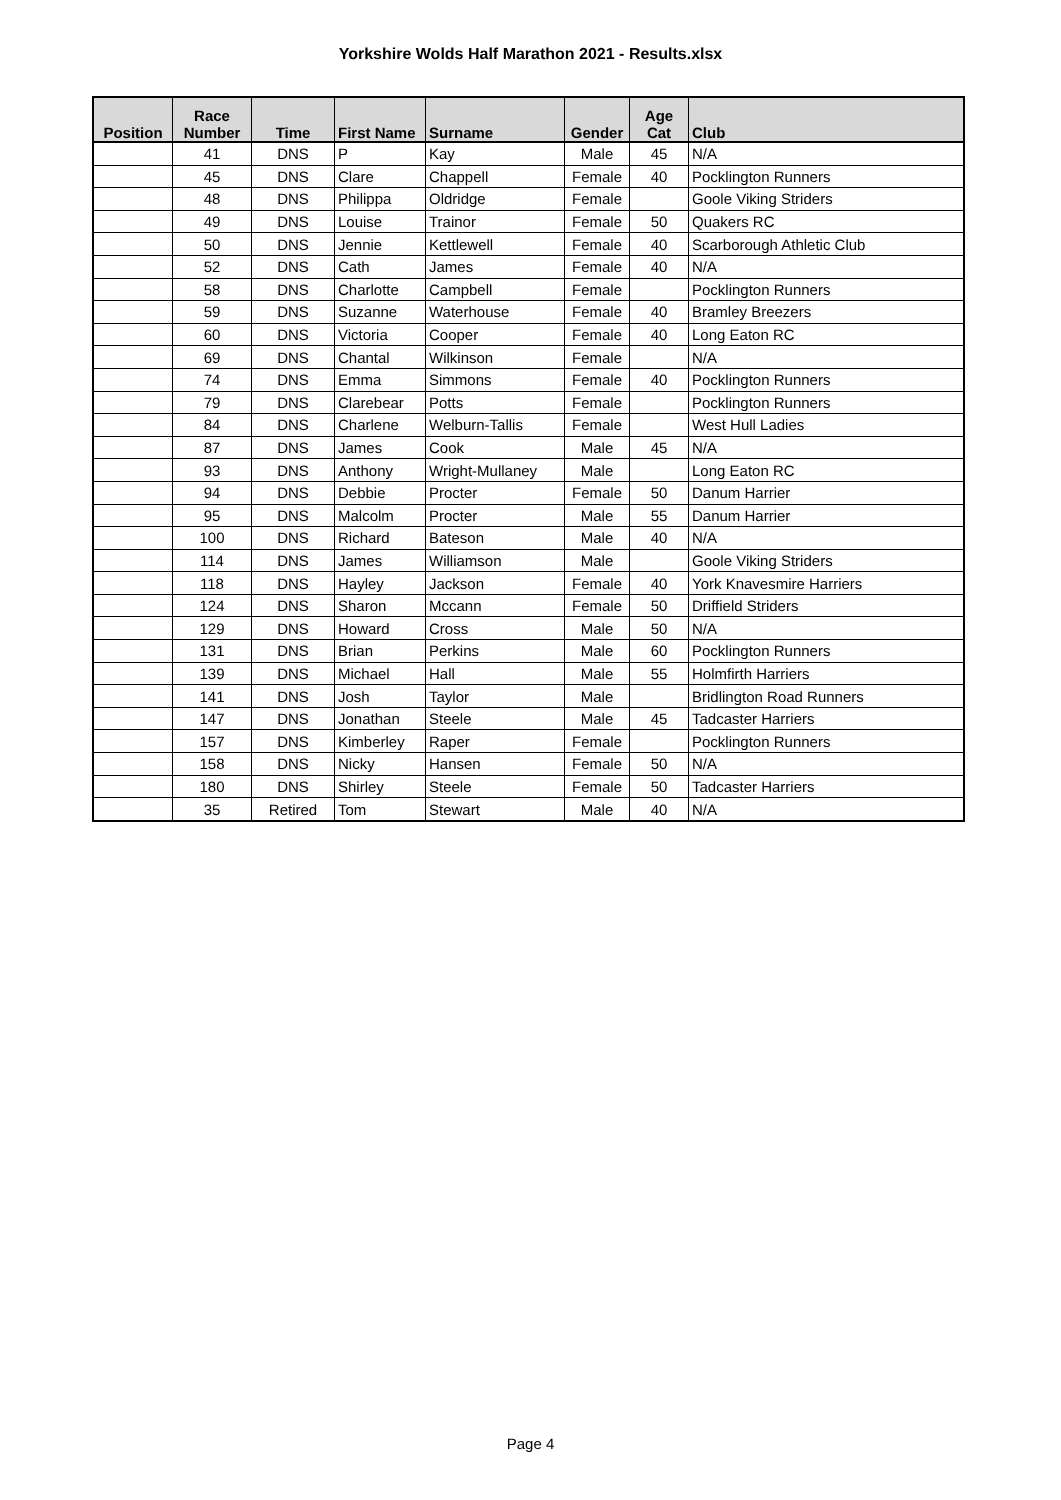Yorkshire Wolds Half Marathon 2021 - Results.xlsx
| Position | Race Number | Time | First Name | Surname | Gender | Age Cat | Club |
| --- | --- | --- | --- | --- | --- | --- | --- |
| | 41 | DNS | P | Kay | Male | 45 | N/A |
| | 45 | DNS | Clare | Chappell | Female | 40 | Pocklington Runners |
| | 48 | DNS | Philippa | Oldridge | Female | | Goole Viking Striders |
| | 49 | DNS | Louise | Trainor | Female | 50 | Quakers RC |
| | 50 | DNS | Jennie | Kettlewell | Female | 40 | Scarborough Athletic Club |
| | 52 | DNS | Cath | James | Female | 40 | N/A |
| | 58 | DNS | Charlotte | Campbell | Female | | Pocklington Runners |
| | 59 | DNS | Suzanne | Waterhouse | Female | 40 | Bramley Breezers |
| | 60 | DNS | Victoria | Cooper | Female | 40 | Long Eaton RC |
| | 69 | DNS | Chantal | Wilkinson | Female | | N/A |
| | 74 | DNS | Emma | Simmons | Female | 40 | Pocklington Runners |
| | 79 | DNS | Clarebear | Potts | Female | | Pocklington Runners |
| | 84 | DNS | Charlene | Welburn-Tallis | Female | | West Hull Ladies |
| | 87 | DNS | James | Cook | Male | 45 | N/A |
| | 93 | DNS | Anthony | Wright-Mullaney | Male | | Long Eaton RC |
| | 94 | DNS | Debbie | Procter | Female | 50 | Danum Harrier |
| | 95 | DNS | Malcolm | Procter | Male | 55 | Danum Harrier |
| | 100 | DNS | Richard | Bateson | Male | 40 | N/A |
| | 114 | DNS | James | Williamson | Male | | Goole Viking Striders |
| | 118 | DNS | Hayley | Jackson | Female | 40 | York Knavesmire Harriers |
| | 124 | DNS | Sharon | Mccann | Female | 50 | Driffield Striders |
| | 129 | DNS | Howard | Cross | Male | 50 | N/A |
| | 131 | DNS | Brian | Perkins | Male | 60 | Pocklington Runners |
| | 139 | DNS | Michael | Hall | Male | 55 | Holmfirth Harriers |
| | 141 | DNS | Josh | Taylor | Male | | Bridlington Road Runners |
| | 147 | DNS | Jonathan | Steele | Male | 45 | Tadcaster Harriers |
| | 157 | DNS | Kimberley | Raper | Female | | Pocklington Runners |
| | 158 | DNS | Nicky | Hansen | Female | 50 | N/A |
| | 180 | DNS | Shirley | Steele | Female | 50 | Tadcaster Harriers |
| | 35 | Retired | Tom | Stewart | Male | 40 | N/A |
Page 4